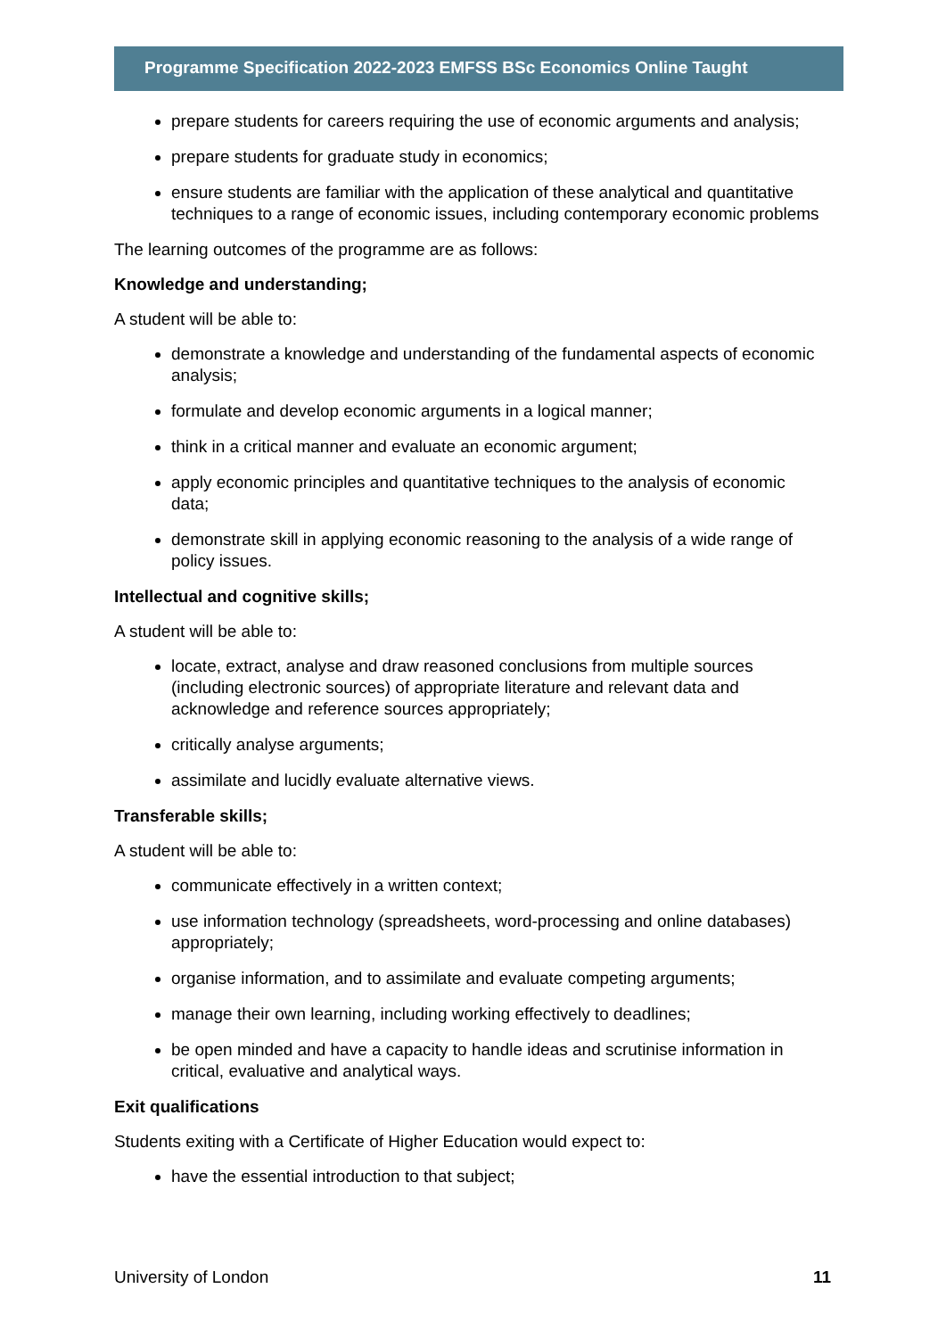Programme Specification 2022-2023 EMFSS BSc Economics Online Taught
prepare students for careers requiring the use of economic arguments and analysis;
prepare students for graduate study in economics;
ensure students are familiar with the application of these analytical and quantitative techniques to a range of economic issues, including contemporary economic problems
The learning outcomes of the programme are as follows:
Knowledge and understanding;
A student will be able to:
demonstrate a knowledge and understanding of the fundamental aspects of economic analysis;
formulate and develop economic arguments in a logical manner;
think in a critical manner and evaluate an economic argument;
apply economic principles and quantitative techniques to the analysis of economic data;
demonstrate skill in applying economic reasoning to the analysis of a wide range of policy issues.
Intellectual and cognitive skills;
A student will be able to:
locate, extract, analyse and draw reasoned conclusions from multiple sources (including electronic sources) of appropriate literature and relevant data and acknowledge and reference sources appropriately;
critically analyse arguments;
assimilate and lucidly evaluate alternative views.
Transferable skills;
A student will be able to:
communicate effectively in a written context;
use information technology (spreadsheets, word-processing and online databases) appropriately;
organise information, and to assimilate and evaluate competing arguments;
manage their own learning, including working effectively to deadlines;
be open minded and have a capacity to handle ideas and scrutinise information in critical, evaluative and analytical ways.
Exit qualifications
Students exiting with a Certificate of Higher Education would expect to:
have the essential introduction to that subject;
University of London 11